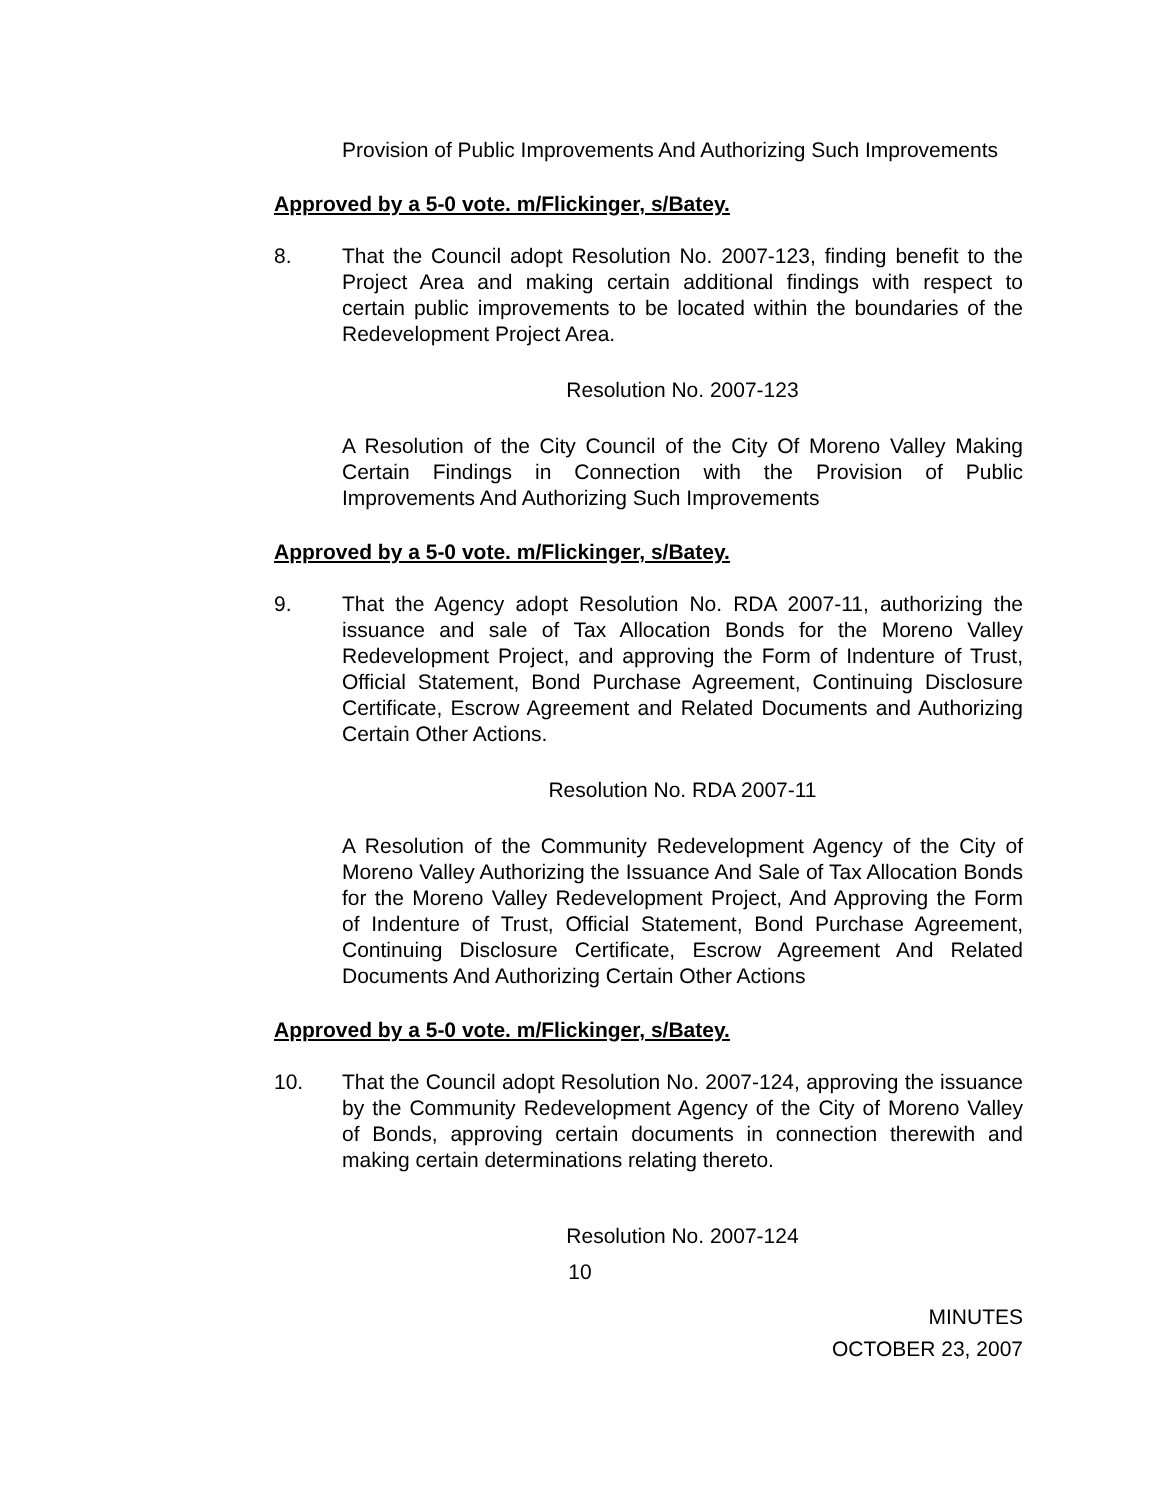Provision of Public Improvements And Authorizing Such Improvements
Approved by a 5-0 vote. m/Flickinger, s/Batey.
8. That the Council adopt Resolution No. 2007-123, finding benefit to the Project Area and making certain additional findings with respect to certain public improvements to be located within the boundaries of the Redevelopment Project Area.
Resolution No. 2007-123
A Resolution of the City Council of the City Of Moreno Valley Making Certain Findings in Connection with the Provision of Public Improvements And Authorizing Such Improvements
Approved by a 5-0 vote. m/Flickinger, s/Batey.
9. That the Agency adopt Resolution No. RDA 2007-11, authorizing the issuance and sale of Tax Allocation Bonds for the Moreno Valley Redevelopment Project, and approving the Form of Indenture of Trust, Official Statement, Bond Purchase Agreement, Continuing Disclosure Certificate, Escrow Agreement and Related Documents and Authorizing Certain Other Actions.
Resolution No. RDA 2007-11
A Resolution of the Community Redevelopment Agency of the City of Moreno Valley Authorizing the Issuance And Sale of Tax Allocation Bonds for the Moreno Valley Redevelopment Project, And Approving the Form of Indenture of Trust, Official Statement, Bond Purchase Agreement, Continuing Disclosure Certificate, Escrow Agreement And Related Documents And Authorizing Certain Other Actions
Approved by a 5-0 vote. m/Flickinger, s/Batey.
10. That the Council adopt Resolution No. 2007-124, approving the issuance by the Community Redevelopment Agency of the City of Moreno Valley of Bonds, approving certain documents in connection therewith and making certain determinations relating thereto.
Resolution No. 2007-124
10
MINUTES
OCTOBER 23, 2007